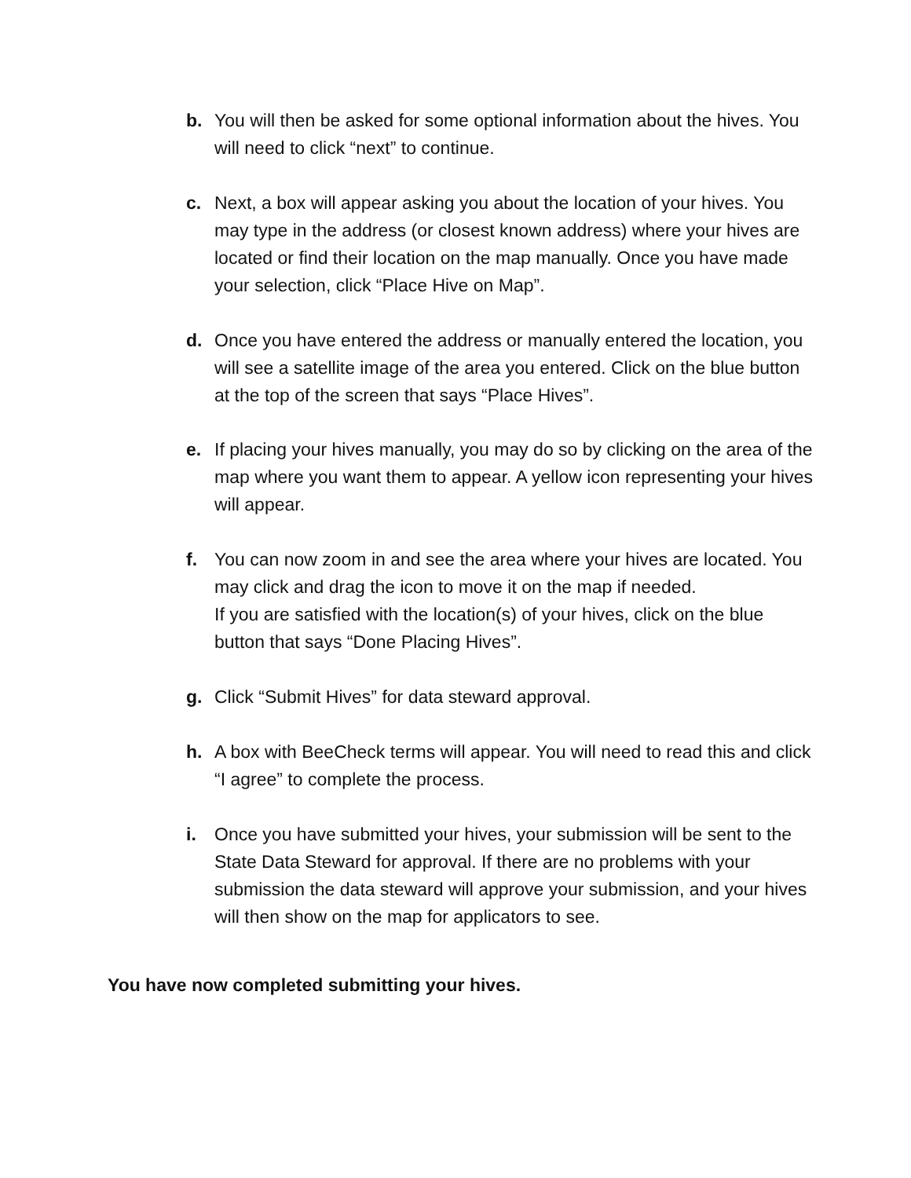b. You will then be asked for some optional information about the hives. You will need to click “next” to continue.
c. Next, a box will appear asking you about the location of your hives. You may type in the address (or closest known address) where your hives are located or find their location on the map manually. Once you have made your selection, click “Place Hive on Map”.
d. Once you have entered the address or manually entered the location, you will see a satellite image of the area you entered. Click on the blue button at the top of the screen that says “Place Hives”.
e. If placing your hives manually, you may do so by clicking on the area of the map where you want them to appear. A yellow icon representing your hives will appear.
f. You can now zoom in and see the area where your hives are located. You may click and drag the icon to move it on the map if needed.
If you are satisfied with the location(s) of your hives, click on the blue button that says “Done Placing Hives”.
g. Click “Submit Hives” for data steward approval.
h. A box with BeeCheck terms will appear. You will need to read this and click “I agree” to complete the process.
i. Once you have submitted your hives, your submission will be sent to the State Data Steward for approval. If there are no problems with your submission the data steward will approve your submission, and your hives will then show on the map for applicators to see.
You have now completed submitting your hives.